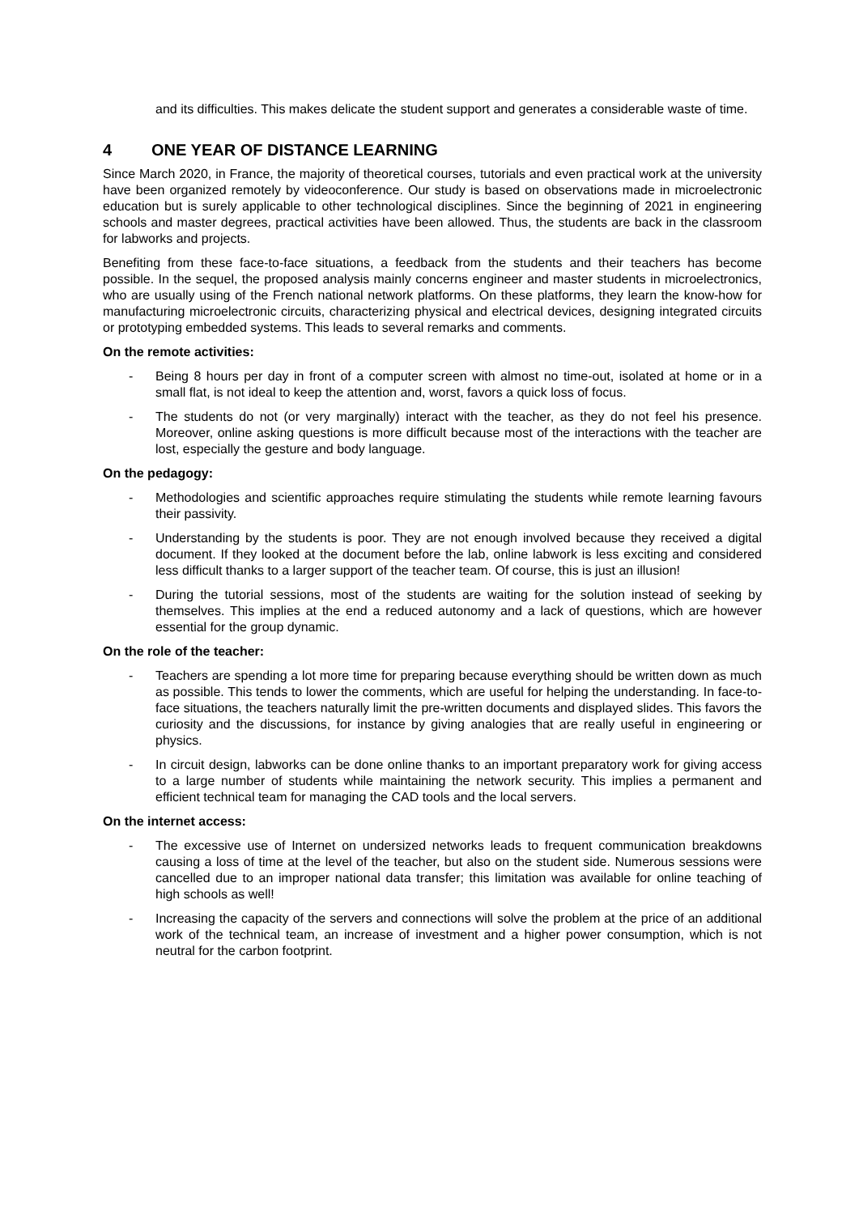and its difficulties. This makes delicate the student support and generates a considerable waste of time.
4 ONE YEAR OF DISTANCE LEARNING
Since March 2020, in France, the majority of theoretical courses, tutorials and even practical work at the university have been organized remotely by videoconference. Our study is based on observations made in microelectronic education but is surely applicable to other technological disciplines. Since the beginning of 2021 in engineering schools and master degrees, practical activities have been allowed. Thus, the students are back in the classroom for labworks and projects.
Benefiting from these face-to-face situations, a feedback from the students and their teachers has become possible. In the sequel, the proposed analysis mainly concerns engineer and master students in microelectronics, who are usually using of the French national network platforms. On these platforms, they learn the know-how for manufacturing microelectronic circuits, characterizing physical and electrical devices, designing integrated circuits or prototyping embedded systems. This leads to several remarks and comments.
On the remote activities:
- Being 8 hours per day in front of a computer screen with almost no time-out, isolated at home or in a small flat, is not ideal to keep the attention and, worst, favors a quick loss of focus.
- The students do not (or very marginally) interact with the teacher, as they do not feel his presence. Moreover, online asking questions is more difficult because most of the interactions with the teacher are lost, especially the gesture and body language.
On the pedagogy:
- Methodologies and scientific approaches require stimulating the students while remote learning favours their passivity.
- Understanding by the students is poor. They are not enough involved because they received a digital document. If they looked at the document before the lab, online labwork is less exciting and considered less difficult thanks to a larger support of the teacher team. Of course, this is just an illusion!
- During the tutorial sessions, most of the students are waiting for the solution instead of seeking by themselves. This implies at the end a reduced autonomy and a lack of questions, which are however essential for the group dynamic.
On the role of the teacher:
- Teachers are spending a lot more time for preparing because everything should be written down as much as possible. This tends to lower the comments, which are useful for helping the understanding. In face-to-face situations, the teachers naturally limit the pre-written documents and displayed slides. This favors the curiosity and the discussions, for instance by giving analogies that are really useful in engineering or physics.
- In circuit design, labworks can be done online thanks to an important preparatory work for giving access to a large number of students while maintaining the network security. This implies a permanent and efficient technical team for managing the CAD tools and the local servers.
On the internet access:
- The excessive use of Internet on undersized networks leads to frequent communication breakdowns causing a loss of time at the level of the teacher, but also on the student side. Numerous sessions were cancelled due to an improper national data transfer; this limitation was available for online teaching of high schools as well!
- Increasing the capacity of the servers and connections will solve the problem at the price of an additional work of the technical team, an increase of investment and a higher power consumption, which is not neutral for the carbon footprint.